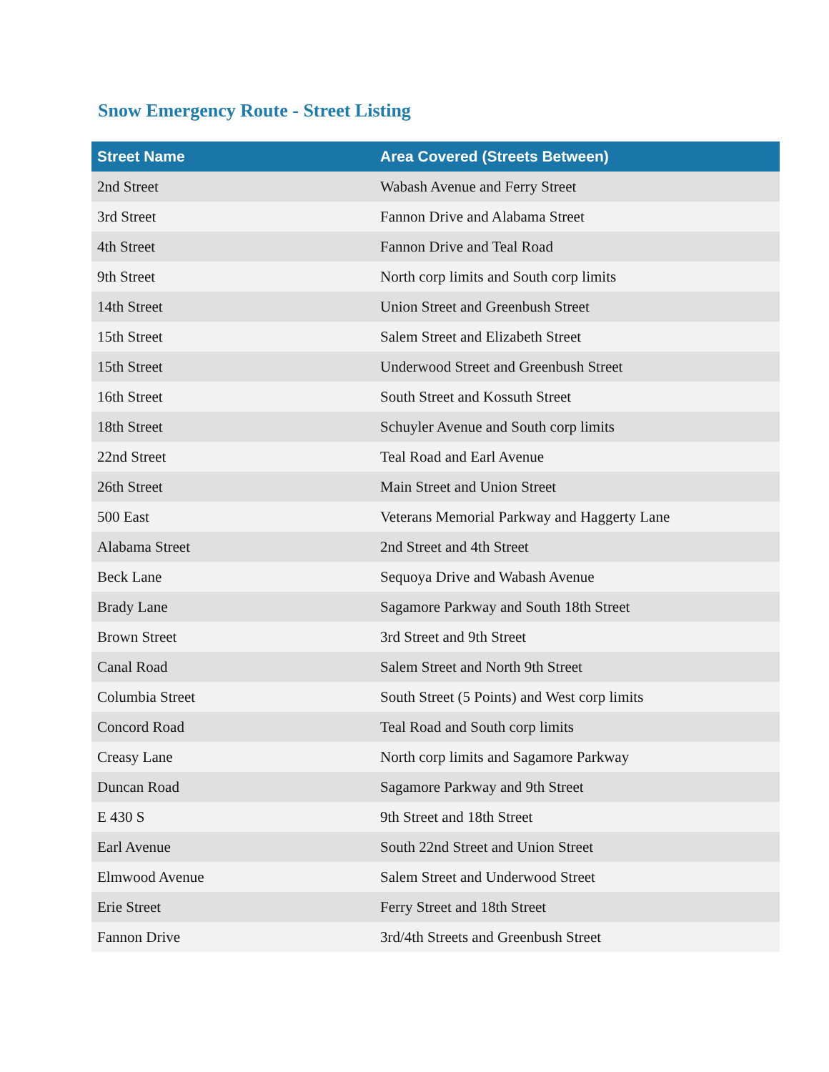Snow Emergency Route - Street Listing
| Street Name | Area Covered (Streets Between) |
| --- | --- |
| 2nd Street | Wabash Avenue and Ferry Street |
| 3rd Street | Fannon Drive and Alabama Street |
| 4th Street | Fannon Drive and Teal Road |
| 9th Street | North corp limits and South corp limits |
| 14th Street | Union Street and Greenbush Street |
| 15th Street | Salem Street and Elizabeth Street |
| 15th Street | Underwood Street and Greenbush Street |
| 16th Street | South Street and Kossuth Street |
| 18th Street | Schuyler Avenue and South corp limits |
| 22nd Street | Teal Road and Earl Avenue |
| 26th Street | Main Street and Union Street |
| 500 East | Veterans Memorial Parkway and Haggerty Lane |
| Alabama Street | 2nd Street and 4th Street |
| Beck Lane | Sequoya Drive and Wabash Avenue |
| Brady Lane | Sagamore Parkway and South 18th Street |
| Brown Street | 3rd Street and 9th Street |
| Canal Road | Salem Street and North 9th Street |
| Columbia Street | South Street (5 Points) and West corp limits |
| Concord Road | Teal Road and South corp limits |
| Creasy Lane | North corp limits and Sagamore Parkway |
| Duncan Road | Sagamore Parkway and 9th Street |
| E 430 S | 9th Street and 18th Street |
| Earl Avenue | South 22nd Street and Union Street |
| Elmwood Avenue | Salem Street and Underwood Street |
| Erie Street | Ferry Street and 18th Street |
| Fannon Drive | 3rd/4th Streets and Greenbush Street |